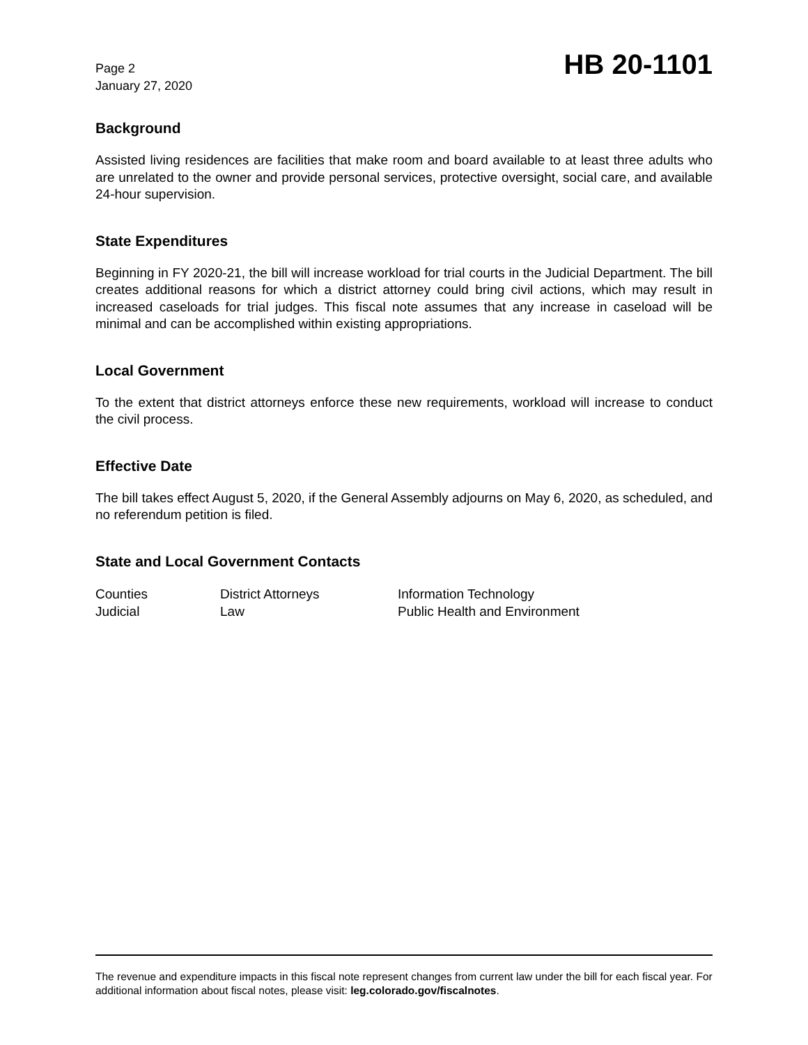Page 2
January 27, 2020
HB 20-1101
Background
Assisted living residences are facilities that make room and board available to at least three adults who are unrelated to the owner and provide personal services, protective oversight, social care, and available 24-hour supervision.
State Expenditures
Beginning in FY 2020-21, the bill will increase workload for trial courts in the Judicial Department. The bill creates additional reasons for which a district attorney could bring civil actions, which may result in increased caseloads for trial judges. This fiscal note assumes that any increase in caseload will be minimal and can be accomplished within existing appropriations.
Local Government
To the extent that district attorneys enforce these new requirements, workload will increase to conduct the civil process.
Effective Date
The bill takes effect August 5, 2020, if the General Assembly adjourns on May 6, 2020, as scheduled, and no referendum petition is filed.
State and Local Government Contacts
| Counties | District Attorneys | Information Technology |
| Judicial | Law | Public Health and Environment |
The revenue and expenditure impacts in this fiscal note represent changes from current law under the bill for each fiscal year. For additional information about fiscal notes, please visit: leg.colorado.gov/fiscalnotes.